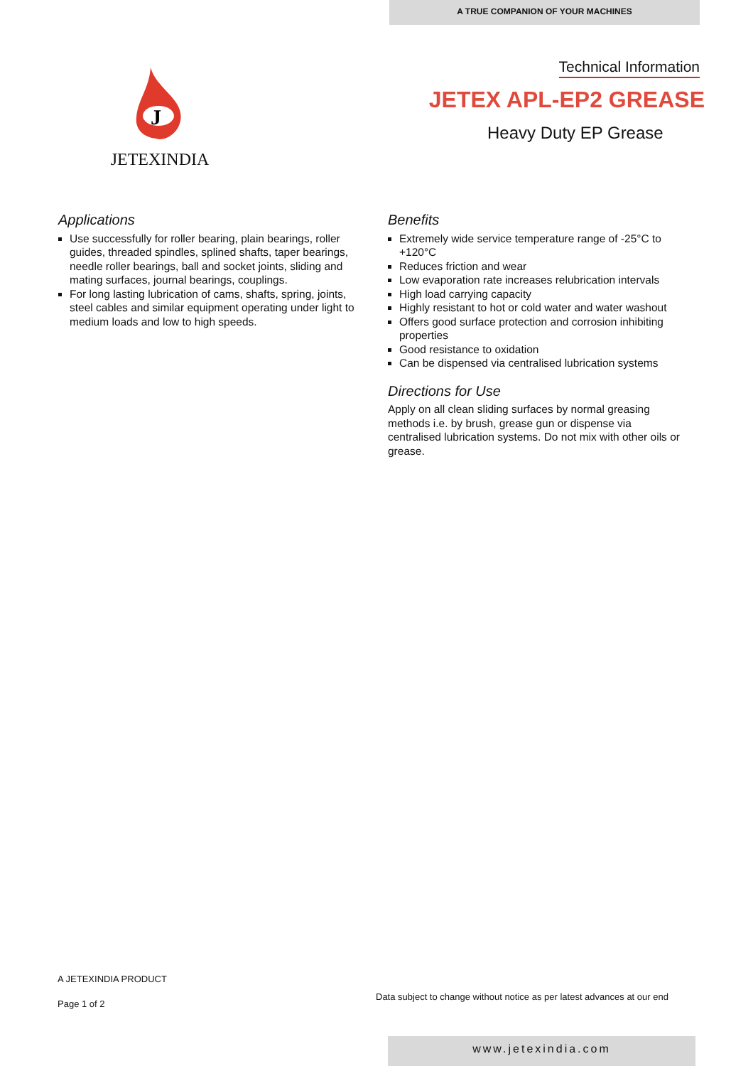A TRUE COMPANION OF YOUR MACHINES
J
JETEXINDIA
Technical Information
JETEX APL-EP2 GREASE
Heavy Duty EP Grease
Applications
Use successfully for roller bearing, plain bearings, roller guides, threaded spindles, splined shafts, taper bearings, needle roller bearings, ball and socket joints, sliding and mating surfaces, journal bearings, couplings.
For long lasting lubrication of cams, shafts, spring, joints, steel cables and similar equipment operating under light to medium loads and low to high speeds.
Benefits
Extremely wide service temperature range of -25°C to +120°C
Reduces friction and wear
Low evaporation rate increases relubrication intervals
High load carrying capacity
Highly resistant to hot or cold water and water washout
Offers good surface protection and corrosion inhibiting properties
Good resistance to oxidation
Can be dispensed via centralised lubrication systems
Directions for Use
Apply on all clean sliding surfaces by normal greasing methods i.e. by brush, grease gun or dispense via centralised lubrication systems. Do not mix with other oils or grease.
A JETEXINDIA PRODUCT
Page 1 of 2
Data subject to change without notice as per latest advances at our end
www.jetexindia.com